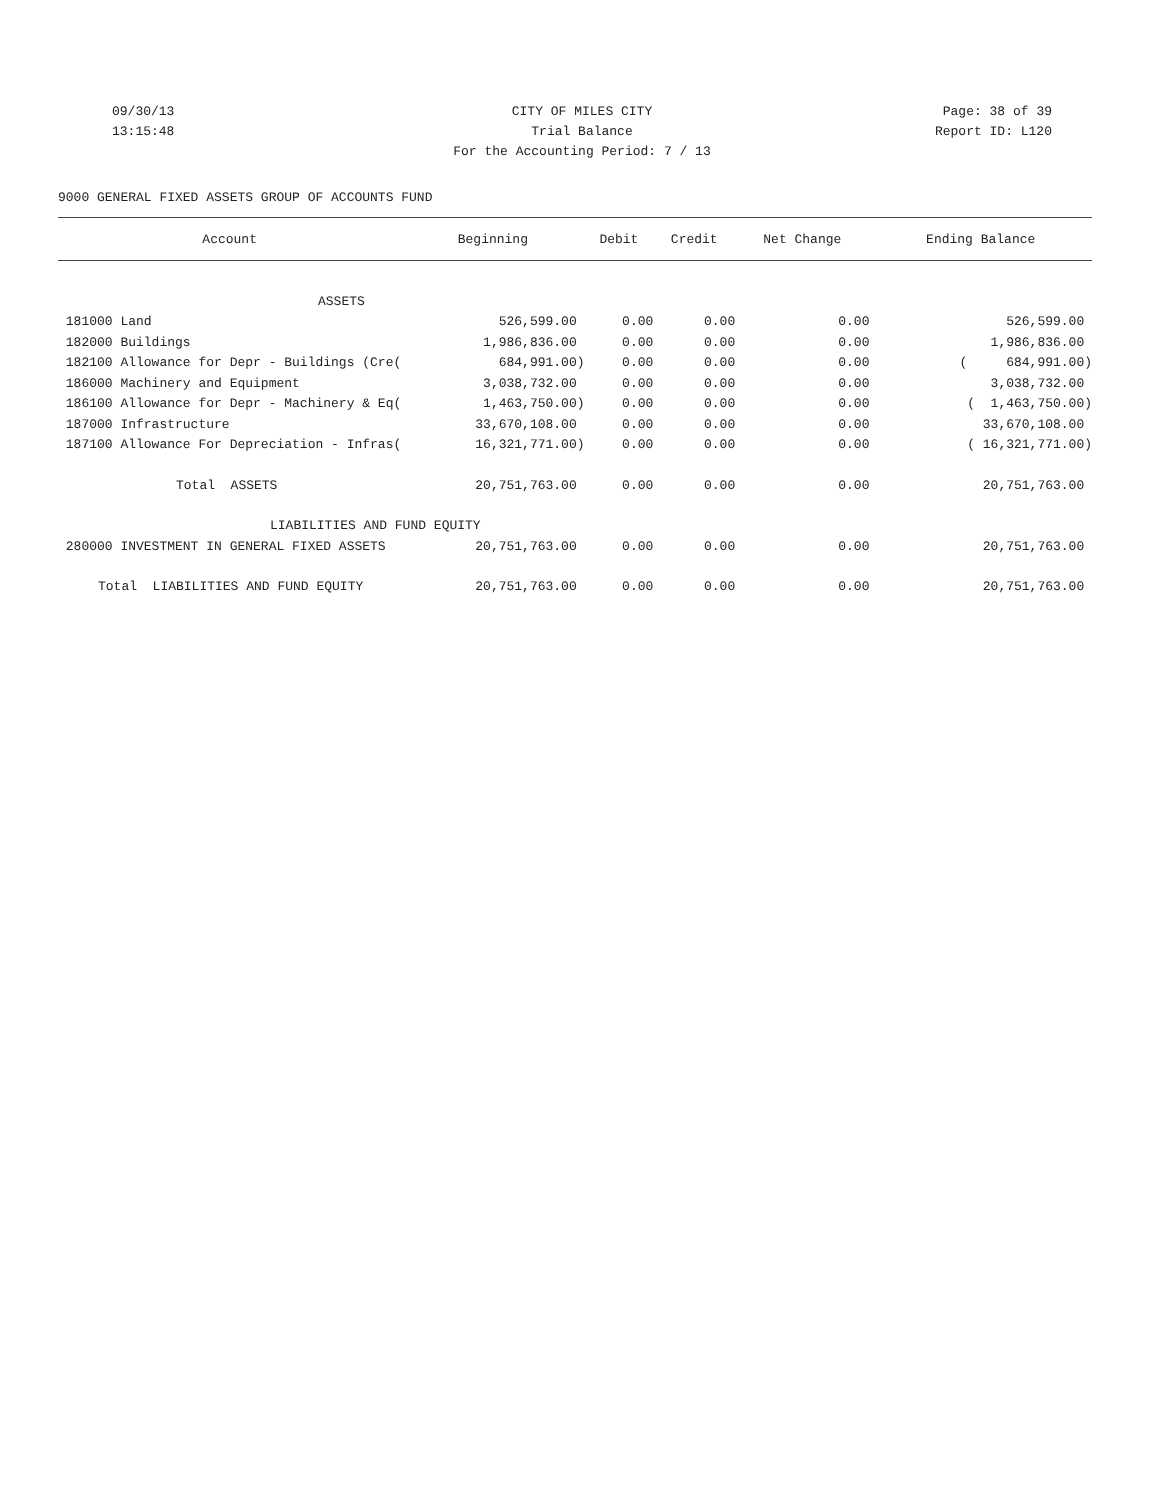09/30/13 CITY OF MILES CITY Page: 38 of 39
13:15:48 Trial Balance Report ID: L120
For the Accounting Period: 7 / 13
9000 GENERAL FIXED ASSETS GROUP OF ACCOUNTS FUND
| Account | Beginning | Debit | Credit | Net Change | Ending Balance |
| --- | --- | --- | --- | --- | --- |
| ASSETS | | | | | |
| 181000 Land | 526,599.00 | 0.00 | 0.00 | 0.00 | 526,599.00 |
| 182000 Buildings | 1,986,836.00 | 0.00 | 0.00 | 0.00 | 1,986,836.00 |
| 182100 Allowance for Depr - Buildings (Cre( | 684,991.00) | 0.00 | 0.00 | 0.00 | ( 684,991.00) |
| 186000 Machinery and Equipment | 3,038,732.00 | 0.00 | 0.00 | 0.00 | 3,038,732.00 |
| 186100 Allowance for Depr - Machinery & Eq( | 1,463,750.00) | 0.00 | 0.00 | 0.00 | ( 1,463,750.00) |
| 187000 Infrastructure | 33,670,108.00 | 0.00 | 0.00 | 0.00 | 33,670,108.00 |
| 187100 Allowance For Depreciation - Infras( | 16,321,771.00) | 0.00 | 0.00 | 0.00 | ( 16,321,771.00) |
| Total ASSETS | 20,751,763.00 | 0.00 | 0.00 | 0.00 | 20,751,763.00 |
| LIABILITIES AND FUND EQUITY | | | | | |
| 280000 INVESTMENT IN GENERAL FIXED ASSETS | 20,751,763.00 | 0.00 | 0.00 | 0.00 | 20,751,763.00 |
| Total LIABILITIES AND FUND EQUITY | 20,751,763.00 | 0.00 | 0.00 | 0.00 | 20,751,763.00 |